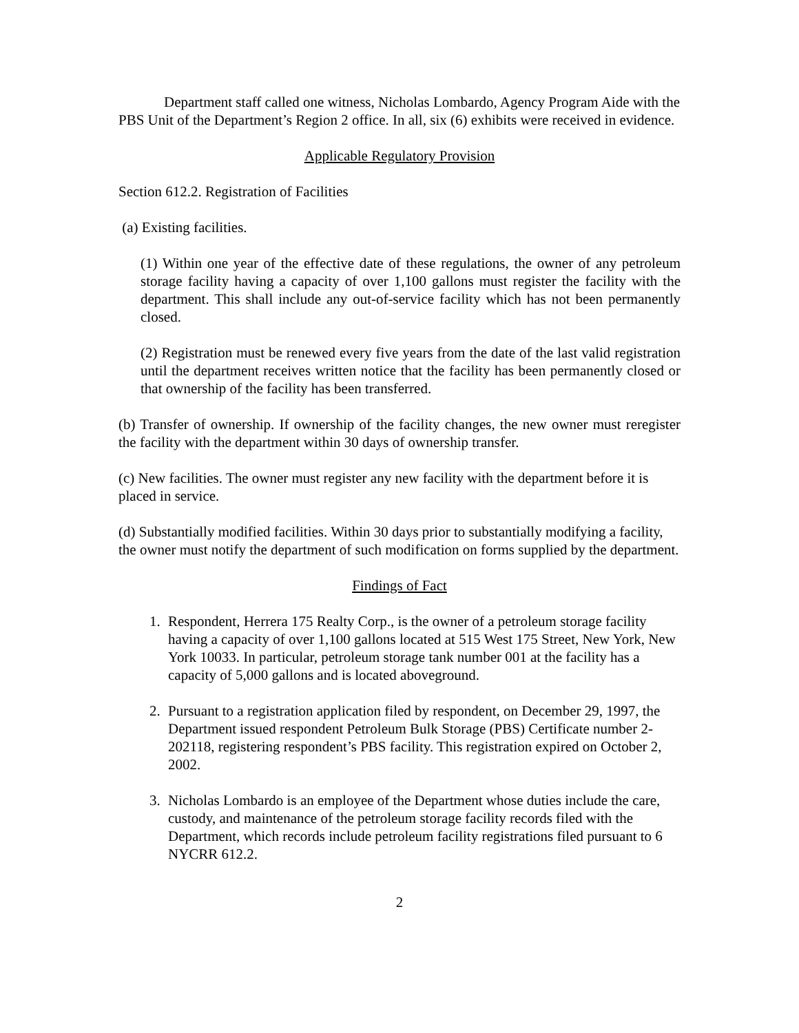Department staff called one witness, Nicholas Lombardo, Agency Program Aide with the PBS Unit of the Department’s Region 2 office. In all, six (6) exhibits were received in evidence.
Applicable Regulatory Provision
Section 612.2. Registration of Facilities
(a) Existing facilities.
(1) Within one year of the effective date of these regulations, the owner of any petroleum storage facility having a capacity of over 1,100 gallons must register the facility with the department. This shall include any out-of-service facility which has not been permanently closed.
(2) Registration must be renewed every five years from the date of the last valid registration until the department receives written notice that the facility has been permanently closed or that ownership of the facility has been transferred.
(b) Transfer of ownership. If ownership of the facility changes, the new owner must reregister the facility with the department within 30 days of ownership transfer.
(c) New facilities. The owner must register any new facility with the department before it is placed in service.
(d) Substantially modified facilities. Within 30 days prior to substantially modifying a facility, the owner must notify the department of such modification on forms supplied by the department.
Findings of Fact
1. Respondent, Herrera 175 Realty Corp., is the owner of a petroleum storage facility having a capacity of over 1,100 gallons located at 515 West 175 Street, New York, New York 10033. In particular, petroleum storage tank number 001 at the facility has a capacity of 5,000 gallons and is located aboveground.
2. Pursuant to a registration application filed by respondent, on December 29, 1997, the Department issued respondent Petroleum Bulk Storage (PBS) Certificate number 2-202118, registering respondent’s PBS facility. This registration expired on October 2, 2002.
3. Nicholas Lombardo is an employee of the Department whose duties include the care, custody, and maintenance of the petroleum storage facility records filed with the Department, which records include petroleum facility registrations filed pursuant to 6 NYCRR 612.2.
2